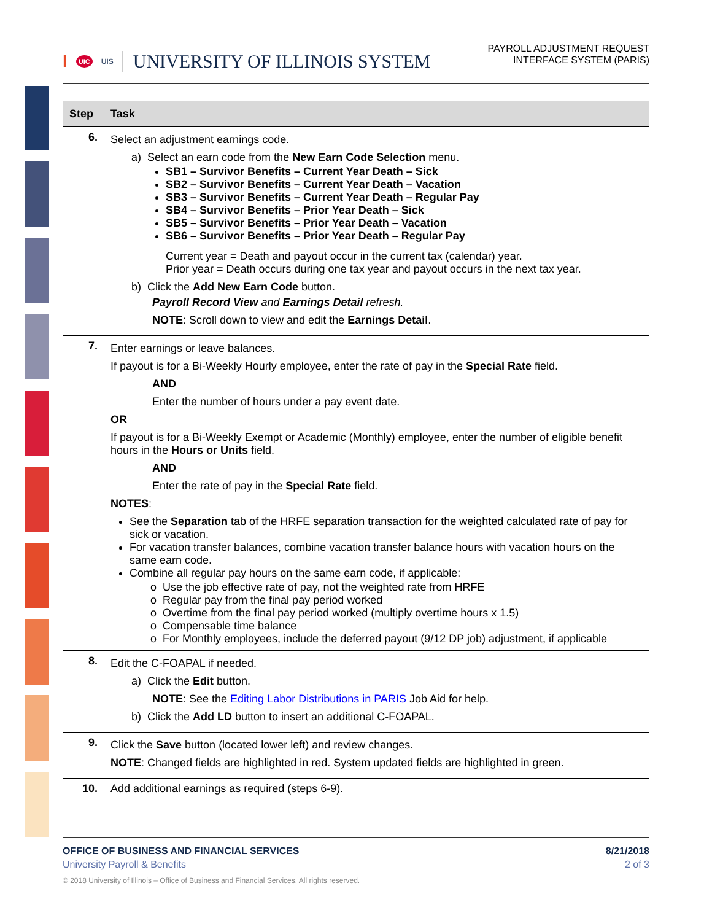I UIC UIS UNIVERSITY OF ILLINOIS SYSTEM
PAYROLL ADJUSTMENT REQUEST
INTERFACE SYSTEM (PARIS)
| Step | Task |
| --- | --- |
| 6. | Select an adjustment earnings code. a) Select an earn code from the New Earn Code Selection menu. SB1 – Survivor Benefits – Current Year Death – Sick SB2 – Survivor Benefits – Current Year Death – Vacation SB3 – Survivor Benefits – Current Year Death – Regular Pay SB4 – Survivor Benefits – Prior Year Death – Sick SB5 – Survivor Benefits – Prior Year Death – Vacation SB6 – Survivor Benefits – Prior Year Death – Regular Pay Current year = Death and payout occur in the current tax (calendar) year. Prior year = Death occurs during one tax year and payout occurs in the next tax year. b) Click the Add New Earn Code button. Payroll Record View and Earnings Detail refresh. NOTE : Scroll down to view and edit the Earnings Detail . |
| 7. | Enter earnings or leave balances. If payout is for a Bi-Weekly Hourly employee, enter the rate of pay in the Special Rate field. AND Enter the number of hours under a pay event date. OR If payout is for a Bi-Weekly Exempt or Academic (Monthly) employee, enter the number of eligible benefit hours in the Hours or Units field. AND Enter the rate of pay in the Special Rate field. NOTES : See the Separation tab of the HRFE separation transaction for the weighted calculated rate of pay for sick or vacation. For vacation transfer balances, combine vacation transfer balance hours with vacation hours on the same earn code. Combine all regular pay hours on the same earn code, if applicable: o Use the job effective rate of pay, not the weighted rate from HRFE o Regular pay from the final pay period worked o Overtime from the final pay period worked (multiply overtime hours x 1.5) o Compensable time balance o For Monthly employees, include the deferred payout (9/12 DP job) adjustment, if applicable |
| 8. | Edit the C-FOAPAL if needed. a) Click the Edit button. NOTE : See the Editing Labor Distributions in PARIS Job Aid for help. b) Click the Add LD button to insert an additional C-FOAPAL. |
| 9. | Click the Save button (located lower left) and review changes. NOTE : Changed fields are highlighted in red. System updated fields are highlighted in green. |
| 10. | Add additional earnings as required (steps 6-9). |
OFFICE OF BUSINESS AND FINANCIAL SERVICES 8/21/2018
University Payroll & Benefits 2 of 3
© 2018 University of Illinois – Office of Business and Financial Services. All rights reserved.